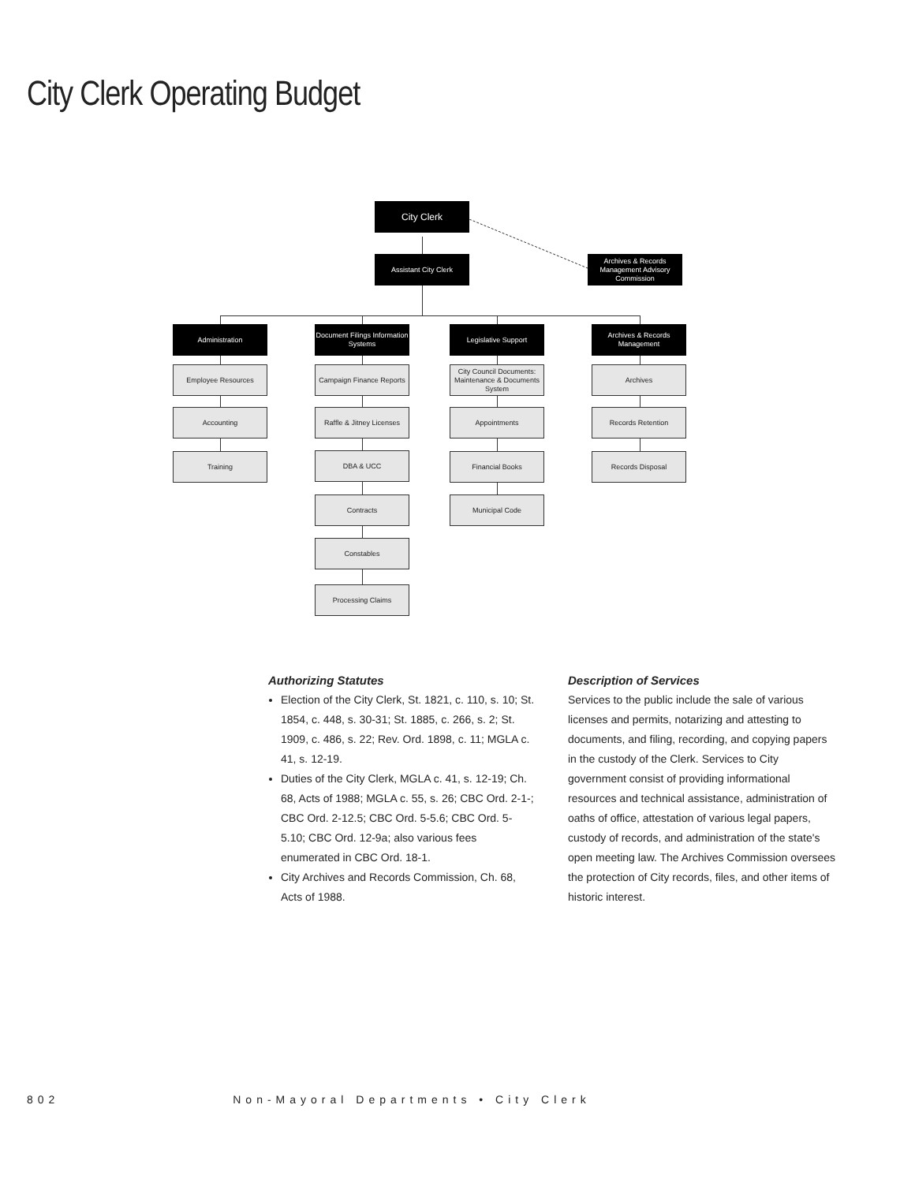City Clerk Operating Budget
City Clerk
Assistant City Clerk
Archives & Records Management Advisory Commission
Administration
Employee Resources
Accounting
Training
Document Filings Information Systems
Campaign Finance Reports
Raffle & Jitney Licenses
DBA & UCC
Contracts
Constables
Processing Claims
Legislative Support
City Council Documents: Maintenance & Documents System
Appointments
Financial Books
Municipal Code
Archives & Records Management
Archives
Records Retention
Records Disposal
Authorizing Statutes
Election of the City Clerk, St. 1821, c. 110, s. 10; St. 1854, c. 448, s. 30-31; St. 1885, c. 266, s. 2; St. 1909, c. 486, s. 22; Rev. Ord. 1898, c. 11; MGLA c. 41, s. 12-19.
Duties of the City Clerk, MGLA c. 41, s. 12-19; Ch. 68, Acts of 1988; MGLA c. 55, s. 26; CBC Ord. 2-1-; CBC Ord. 2-12.5; CBC Ord. 5-5.6; CBC Ord. 5-5.10; CBC Ord. 12-9a; also various fees enumerated in CBC Ord. 18-1.
City Archives and Records Commission, Ch. 68, Acts of 1988.
Description of Services
Services to the public include the sale of various licenses and permits, notarizing and attesting to documents, and filing, recording, and copying papers in the custody of the Clerk. Services to City government consist of providing informational resources and technical assistance, administration of oaths of office, attestation of various legal papers, custody of records, and administration of the state's open meeting law. The Archives Commission oversees the protection of City records, files, and other items of historic interest.
802 Non-Mayoral Departments • City Clerk